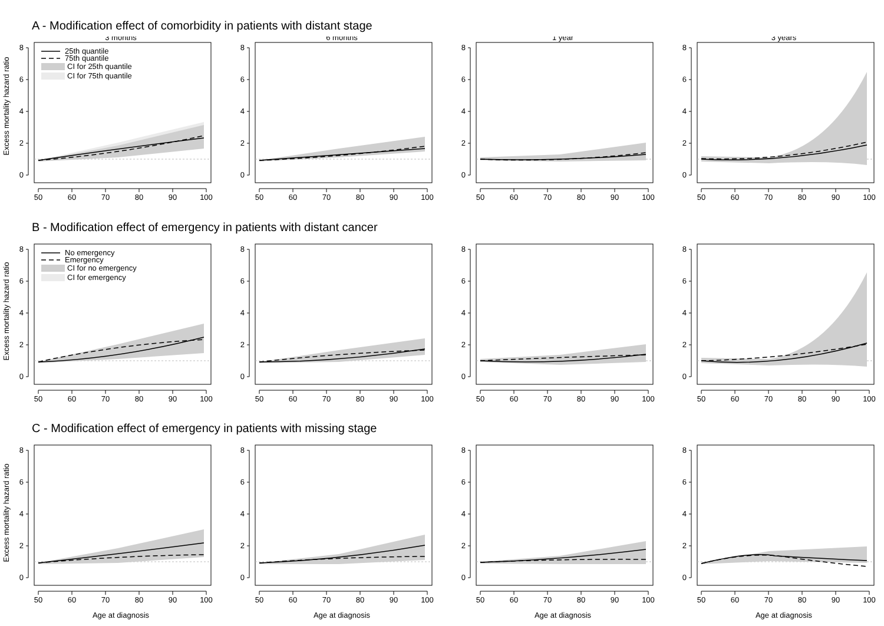A - Modification effect of comorbidity in patients with distant stage
Excess mortality hazard ratio
3 months
25th quantile
75th quantile
CI for 25th quantile
CI for 75th quantile
0
2
4
6
8
50
60
70
80
90
100
6 months
0
2
4
6
8
50
60
70
80
90
100
1 year
0
2
4
6
8
50
60
70
80
90
100
3 years
0
2
4
6
8
50
60
70
80
90
100
B - Modification effect of emergency in patients with distant cancer
Excess mortality hazard ratio
No emergency
Emergency
CI for no emergency
CI for emergency
0
2
4
6
8
50
60
70
80
90
100
0
2
4
6
8
50
60
70
80
90
100
0
2
4
6
8
50
60
70
80
90
100
0
2
4
6
8
50
60
70
80
90
100
C - Modification effect of emergency in patients with missing stage
Excess mortality hazard ratio
0
2
4
6
8
50
60
70
80
90
100
Age at diagnosis
0
2
4
6
8
50
60
70
80
90
100
Age at diagnosis
0
2
4
6
8
50
60
70
80
90
100
Age at diagnosis
0
2
4
6
8
50
60
70
80
90
100
Age at diagnosis